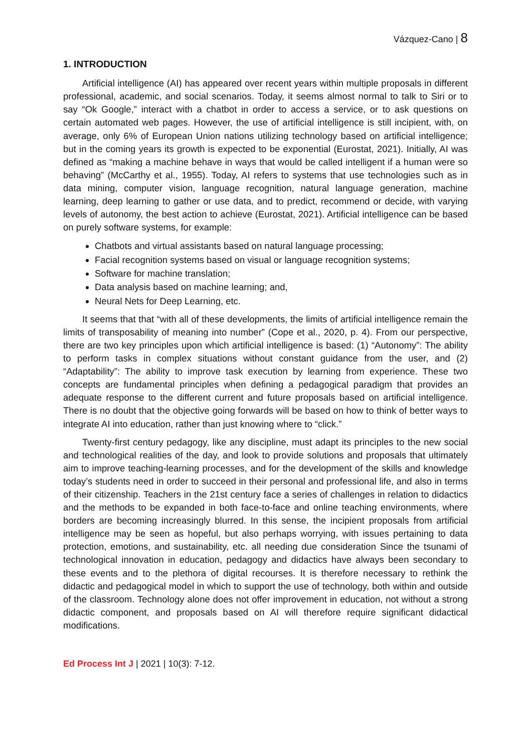Vázquez-Cano | 8
1. INTRODUCTION
Artificial intelligence (AI) has appeared over recent years within multiple proposals in different professional, academic, and social scenarios. Today, it seems almost normal to talk to Siri or to say “Ok Google,” interact with a chatbot in order to access a service, or to ask questions on certain automated web pages. However, the use of artificial intelligence is still incipient, with, on average, only 6% of European Union nations utilizing technology based on artificial intelligence; but in the coming years its growth is expected to be exponential (Eurostat, 2021). Initially, AI was defined as “making a machine behave in ways that would be called intelligent if a human were so behaving” (McCarthy et al., 1955). Today, AI refers to systems that use technologies such as in data mining, computer vision, language recognition, natural language generation, machine learning, deep learning to gather or use data, and to predict, recommend or decide, with varying levels of autonomy, the best action to achieve (Eurostat, 2021). Artificial intelligence can be based on purely software systems, for example:
Chatbots and virtual assistants based on natural language processing;
Facial recognition systems based on visual or language recognition systems;
Software for machine translation;
Data analysis based on machine learning; and,
Neural Nets for Deep Learning, etc.
It seems that that “with all of these developments, the limits of artificial intelligence remain the limits of transposability of meaning into number” (Cope et al., 2020, p. 4). From our perspective, there are two key principles upon which artificial intelligence is based: (1) “Autonomy”: The ability to perform tasks in complex situations without constant guidance from the user, and (2) “Adaptability”: The ability to improve task execution by learning from experience. These two concepts are fundamental principles when defining a pedagogical paradigm that provides an adequate response to the different current and future proposals based on artificial intelligence. There is no doubt that the objective going forwards will be based on how to think of better ways to integrate AI into education, rather than just knowing where to “click.”
Twenty-first century pedagogy, like any discipline, must adapt its principles to the new social and technological realities of the day, and look to provide solutions and proposals that ultimately aim to improve teaching-learning processes, and for the development of the skills and knowledge today’s students need in order to succeed in their personal and professional life, and also in terms of their citizenship. Teachers in the 21st century face a series of challenges in relation to didactics and the methods to be expanded in both face-to-face and online teaching environments, where borders are becoming increasingly blurred. In this sense, the incipient proposals from artificial intelligence may be seen as hopeful, but also perhaps worrying, with issues pertaining to data protection, emotions, and sustainability, etc. all needing due consideration Since the tsunami of technological innovation in education, pedagogy and didactics have always been secondary to these events and to the plethora of digital recourses. It is therefore necessary to rethink the didactic and pedagogical model in which to support the use of technology, both within and outside of the classroom. Technology alone does not offer improvement in education, not without a strong didactic component, and proposals based on AI will therefore require significant didactical modifications.
Ed Process Int J | 2021 | 10(3): 7-12.